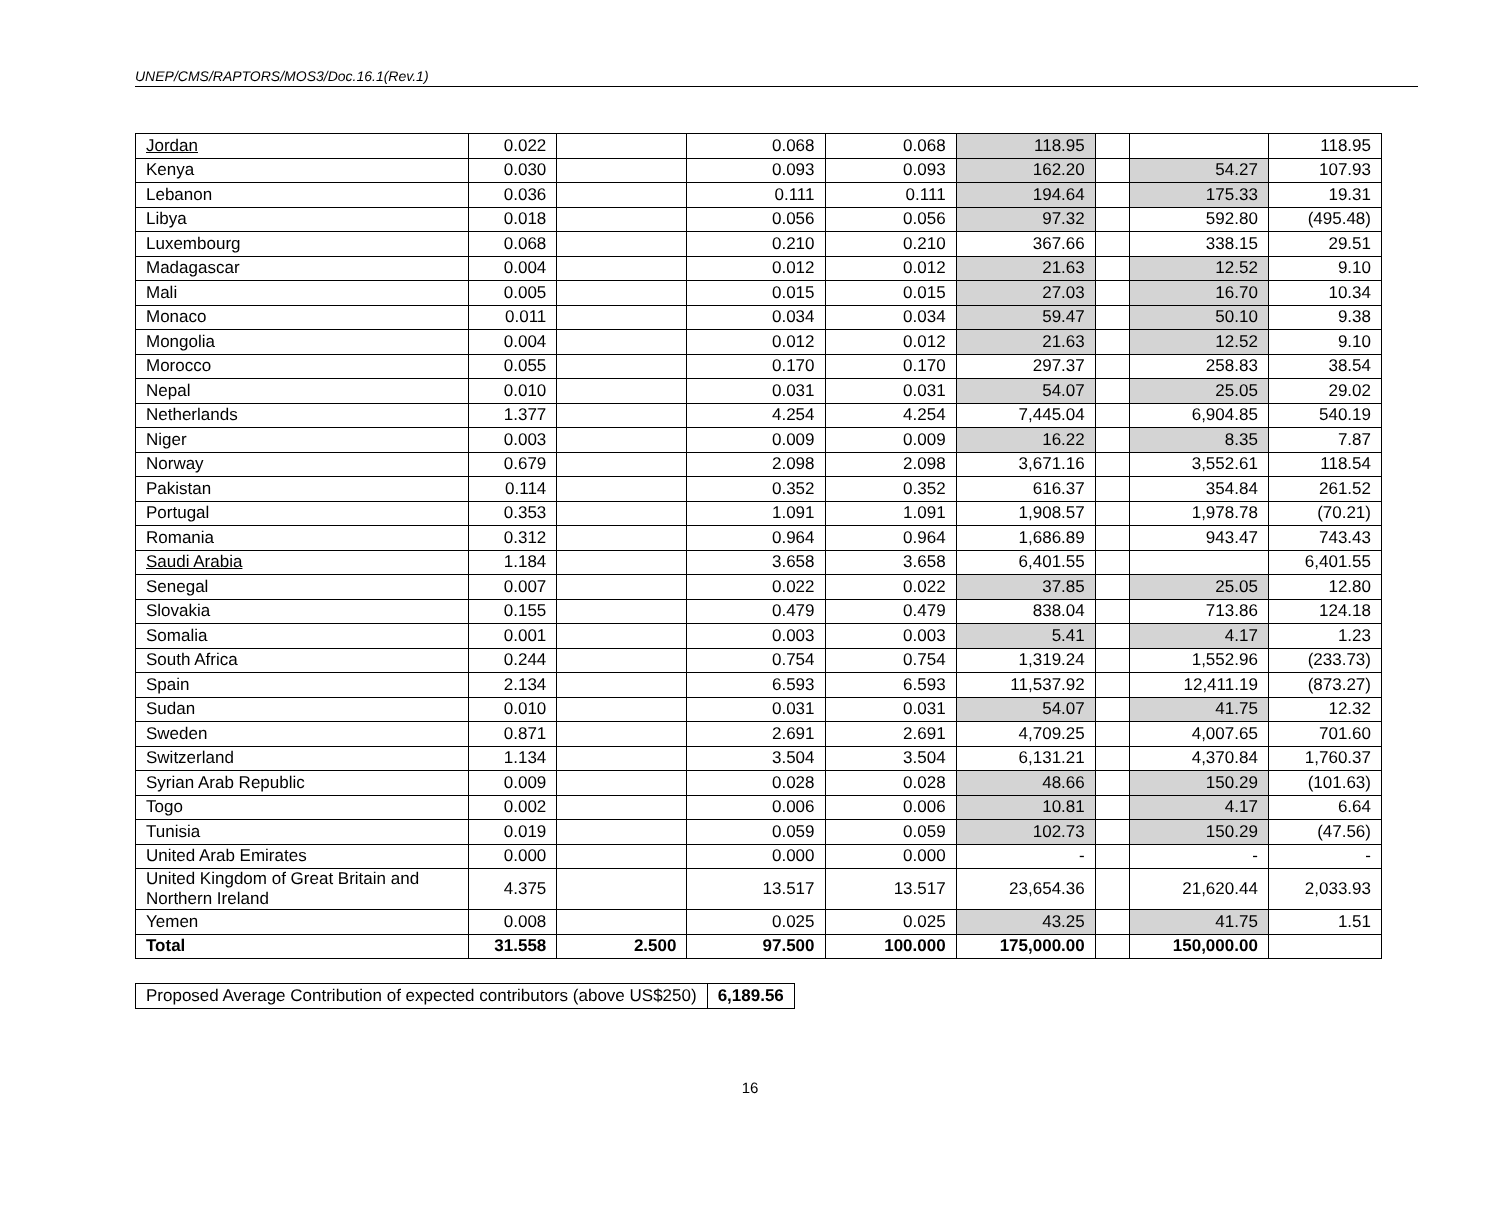UNEP/CMS/RAPTORS/MOS3/Doc.16.1(Rev.1)
| Jordan | 0.022 | | 0.068 | 0.068 | 118.95 | | | 118.95 |
| Kenya | 0.030 | | 0.093 | 0.093 | 162.20 | | 54.27 | 107.93 |
| Lebanon | 0.036 | | 0.111 | 0.111 | 194.64 | | 175.33 | 19.31 |
| Libya | 0.018 | | 0.056 | 0.056 | 97.32 | | 592.80 | (495.48) |
| Luxembourg | 0.068 | | 0.210 | 0.210 | 367.66 | | 338.15 | 29.51 |
| Madagascar | 0.004 | | 0.012 | 0.012 | 21.63 | | 12.52 | 9.10 |
| Mali | 0.005 | | 0.015 | 0.015 | 27.03 | | 16.70 | 10.34 |
| Monaco | 0.011 | | 0.034 | 0.034 | 59.47 | | 50.10 | 9.38 |
| Mongolia | 0.004 | | 0.012 | 0.012 | 21.63 | | 12.52 | 9.10 |
| Morocco | 0.055 | | 0.170 | 0.170 | 297.37 | | 258.83 | 38.54 |
| Nepal | 0.010 | | 0.031 | 0.031 | 54.07 | | 25.05 | 29.02 |
| Netherlands | 1.377 | | 4.254 | 4.254 | 7,445.04 | | 6,904.85 | 540.19 |
| Niger | 0.003 | | 0.009 | 0.009 | 16.22 | | 8.35 | 7.87 |
| Norway | 0.679 | | 2.098 | 2.098 | 3,671.16 | | 3,552.61 | 118.54 |
| Pakistan | 0.114 | | 0.352 | 0.352 | 616.37 | | 354.84 | 261.52 |
| Portugal | 0.353 | | 1.091 | 1.091 | 1,908.57 | | 1,978.78 | (70.21) |
| Romania | 0.312 | | 0.964 | 0.964 | 1,686.89 | | 943.47 | 743.43 |
| Saudi Arabia | 1.184 | | 3.658 | 3.658 | 6,401.55 | | | 6,401.55 |
| Senegal | 0.007 | | 0.022 | 0.022 | 37.85 | | 25.05 | 12.80 |
| Slovakia | 0.155 | | 0.479 | 0.479 | 838.04 | | 713.86 | 124.18 |
| Somalia | 0.001 | | 0.003 | 0.003 | 5.41 | | 4.17 | 1.23 |
| South Africa | 0.244 | | 0.754 | 0.754 | 1,319.24 | | 1,552.96 | (233.73) |
| Spain | 2.134 | | 6.593 | 6.593 | 11,537.92 | | 12,411.19 | (873.27) |
| Sudan | 0.010 | | 0.031 | 0.031 | 54.07 | | 41.75 | 12.32 |
| Sweden | 0.871 | | 2.691 | 2.691 | 4,709.25 | | 4,007.65 | 701.60 |
| Switzerland | 1.134 | | 3.504 | 3.504 | 6,131.21 | | 4,370.84 | 1,760.37 |
| Syrian Arab Republic | 0.009 | | 0.028 | 0.028 | 48.66 | | 150.29 | (101.63) |
| Togo | 0.002 | | 0.006 | 0.006 | 10.81 | | 4.17 | 6.64 |
| Tunisia | 0.019 | | 0.059 | 0.059 | 102.73 | | 150.29 | (47.56) |
| United Arab Emirates | 0.000 | | 0.000 | 0.000 | - | | - | - |
| United Kingdom of Great Britain and Northern Ireland | 4.375 | | 13.517 | 13.517 | 23,654.36 | | 21,620.44 | 2,033.93 |
| Yemen | 0.008 | | 0.025 | 0.025 | 43.25 | | 41.75 | 1.51 |
| Total | 31.558 | 2.500 | 97.500 | 100.000 | 175,000.00 | | 150,000.00 | |
| Proposed Average Contribution of expected contributors (above US$250) | 6,189.56 |
16